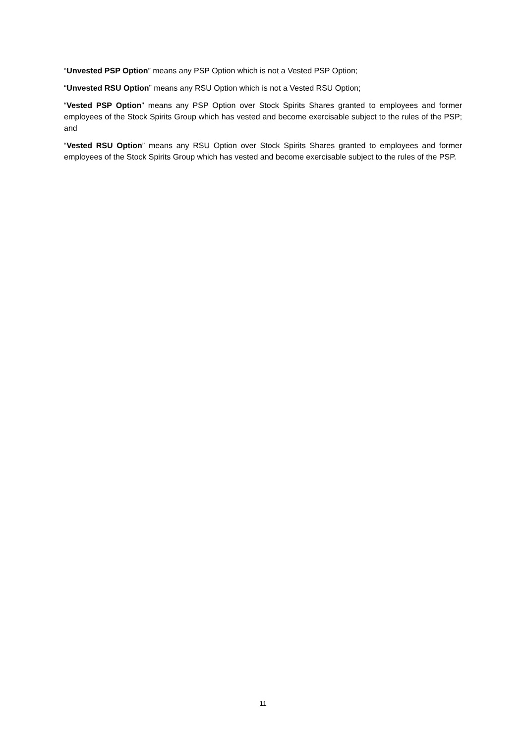“Unvested PSP Option” means any PSP Option which is not a Vested PSP Option;
“Unvested RSU Option” means any RSU Option which is not a Vested RSU Option;
“Vested PSP Option” means any PSP Option over Stock Spirits Shares granted to employees and former employees of the Stock Spirits Group which has vested and become exercisable subject to the rules of the PSP; and
“Vested RSU Option” means any RSU Option over Stock Spirits Shares granted to employees and former employees of the Stock Spirits Group which has vested and become exercisable subject to the rules of the PSP.
11